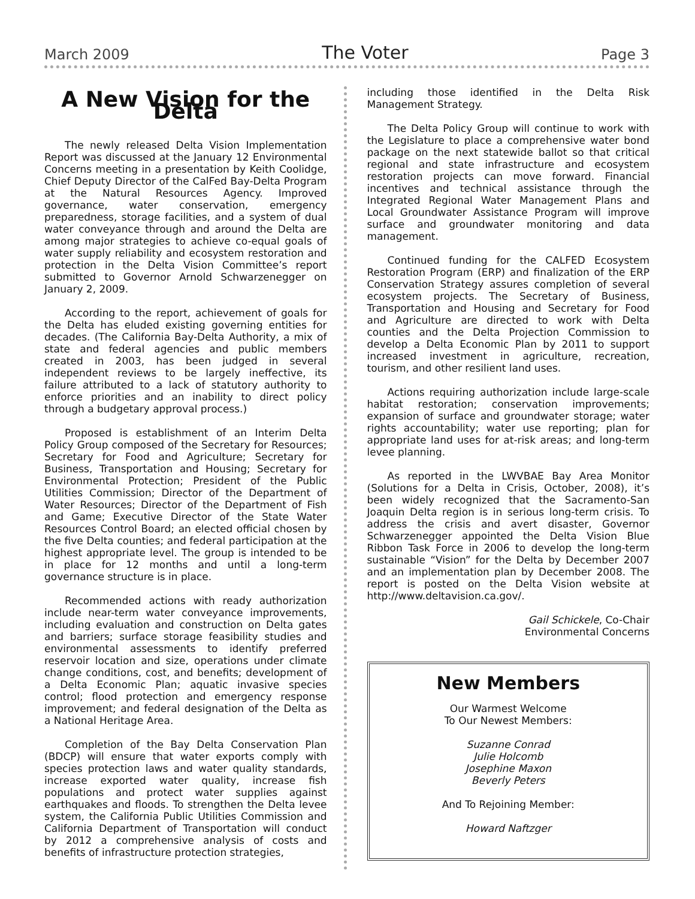March 2009 The Voter Page 3
A New Vision for the Delta
The newly released Delta Vision Implementation Report was discussed at the January 12 Environmental Concerns meeting in a presentation by Keith Coolidge, Chief Deputy Director of the CalFed Bay-Delta Program at the Natural Resources Agency. Improved governance, water conservation, emergency preparedness, storage facilities, and a system of dual water conveyance through and around the Delta are among major strategies to achieve co-equal goals of water supply reliability and ecosystem restoration and protection in the Delta Vision Committee’s report submitted to Governor Arnold Schwarzenegger on January 2, 2009.
According to the report, achievement of goals for the Delta has eluded existing governing entities for decades. (The California Bay-Delta Authority, a mix of state and federal agencies and public members created in 2003, has been judged in several independent reviews to be largely ineffective, its failure attributed to a lack of statutory authority to enforce priorities and an inability to direct policy through a budgetary approval process.)
Proposed is establishment of an Interim Delta Policy Group composed of the Secretary for Resources; Secretary for Food and Agriculture; Secretary for Business, Transportation and Housing; Secretary for Environmental Protection; President of the Public Utilities Commission; Director of the Department of Water Resources; Director of the Department of Fish and Game; Executive Director of the State Water Resources Control Board; an elected official chosen by the five Delta counties; and federal participation at the highest appropriate level. The group is intended to be in place for 12 months and until a long-term governance structure is in place.
Recommended actions with ready authorization include near-term water conveyance improvements, including evaluation and construction on Delta gates and barriers; surface storage feasibility studies and environmental assessments to identify preferred reservoir location and size, operations under climate change conditions, cost, and benefits; development of a Delta Economic Plan; aquatic invasive species control; flood protection and emergency response improvement; and federal designation of the Delta as a National Heritage Area.
Completion of the Bay Delta Conservation Plan (BDCP) will ensure that water exports comply with species protection laws and water quality standards, increase exported water quality, increase fish populations and protect water supplies against earthquakes and floods. To strengthen the Delta levee system, the California Public Utilities Commission and California Department of Transportation will conduct by 2012 a comprehensive analysis of costs and benefits of infrastructure protection strategies,
including those identified in the Delta Risk Management Strategy.
The Delta Policy Group will continue to work with the Legislature to place a comprehensive water bond package on the next statewide ballot so that critical regional and state infrastructure and ecosystem restoration projects can move forward. Financial incentives and technical assistance through the Integrated Regional Water Management Plans and Local Groundwater Assistance Program will improve surface and groundwater monitoring and data management.
Continued funding for the CALFED Ecosystem Restoration Program (ERP) and finalization of the ERP Conservation Strategy assures completion of several ecosystem projects. The Secretary of Business, Transportation and Housing and Secretary for Food and Agriculture are directed to work with Delta counties and the Delta Projection Commission to develop a Delta Economic Plan by 2011 to support increased investment in agriculture, recreation, tourism, and other resilient land uses.
Actions requiring authorization include large-scale habitat restoration; conservation improvements; expansion of surface and groundwater storage; water rights accountability; water use reporting; plan for appropriate land uses for at-risk areas; and long-term levee planning.
As reported in the LWVBAE Bay Area Monitor (Solutions for a Delta in Crisis, October, 2008), it’s been widely recognized that the Sacramento-San Joaquin Delta region is in serious long-term crisis. To address the crisis and avert disaster, Governor Schwarzenegger appointed the Delta Vision Blue Ribbon Task Force in 2006 to develop the long-term sustainable “Vision” for the Delta by December 2007 and an implementation plan by December 2008. The report is posted on the Delta Vision website at http://www.deltavision.ca.gov/.
Gail Schickele, Co-Chair
Environmental Concerns
New Members
Our Warmest Welcome
To Our Newest Members:
Suzanne Conrad
Julie Holcomb
Josephine Maxon
Beverly Peters
And To Rejoining Member:
Howard Naftzger